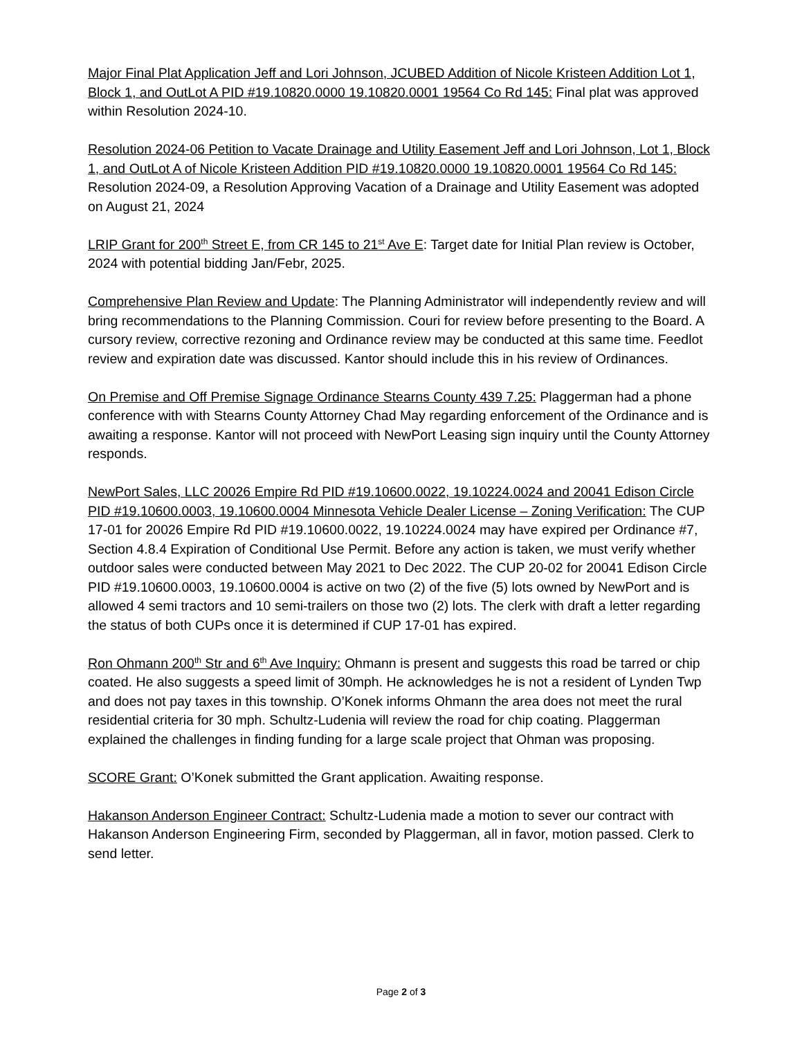Major Final Plat Application Jeff and Lori Johnson, JCUBED Addition of Nicole Kristeen Addition Lot 1, Block 1, and OutLot A PID #19.10820.0000 19.10820.0001 19564 Co Rd 145: Final plat was approved within Resolution 2024-10.
Resolution 2024-06 Petition to Vacate Drainage and Utility Easement Jeff and Lori Johnson, Lot 1, Block 1, and OutLot A of Nicole Kristeen Addition PID #19.10820.0000 19.10820.0001 19564 Co Rd 145: Resolution 2024-09, a Resolution Approving Vacation of a Drainage and Utility Easement was adopted on August 21, 2024
LRIP Grant for 200<sup>th</sup> Street E, from CR 145 to 21<sup>st</sup> Ave E: Target date for Initial Plan review is October, 2024 with potential bidding Jan/Febr, 2025.
Comprehensive Plan Review and Update: The Planning Administrator will independently review and will bring recommendations to the Planning Commission. Couri for review before presenting to the Board. A cursory review, corrective rezoning and Ordinance review may be conducted at this same time. Feedlot review and expiration date was discussed. Kantor should include this in his review of Ordinances.
On Premise and Off Premise Signage Ordinance Stearns County 439 7.25: Plaggerman had a phone conference with with Stearns County Attorney Chad May regarding enforcement of the Ordinance and is awaiting a response. Kantor will not proceed with NewPort Leasing sign inquiry until the County Attorney responds.
NewPort Sales, LLC 20026 Empire Rd PID #19.10600.0022, 19.10224.0024 and 20041 Edison Circle PID #19.10600.0003, 19.10600.0004 Minnesota Vehicle Dealer License – Zoning Verification: The CUP 17-01 for 20026 Empire Rd PID #19.10600.0022, 19.10224.0024 may have expired per Ordinance #7, Section 4.8.4 Expiration of Conditional Use Permit. Before any action is taken, we must verify whether outdoor sales were conducted between May 2021 to Dec 2022. The CUP 20-02 for 20041 Edison Circle PID #19.10600.0003, 19.10600.0004 is active on two (2) of the five (5) lots owned by NewPort and is allowed 4 semi tractors and 10 semi-trailers on those two (2) lots. The clerk with draft a letter regarding the status of both CUPs once it is determined if CUP 17-01 has expired.
Ron Ohmann 200<sup>th</sup> Str and 6<sup>th</sup> Ave Inquiry: Ohmann is present and suggests this road be tarred or chip coated. He also suggests a speed limit of 30mph. He acknowledges he is not a resident of Lynden Twp and does not pay taxes in this township. O’Konek informs Ohmann the area does not meet the rural residential criteria for 30 mph. Schultz-Ludenia will review the road for chip coating. Plaggerman explained the challenges in finding funding for a large scale project that Ohman was proposing.
SCORE Grant: O’Konek submitted the Grant application. Awaiting response.
Hakanson Anderson Engineer Contract: Schultz-Ludenia made a motion to sever our contract with Hakanson Anderson Engineering Firm, seconded by Plaggerman, all in favor, motion passed. Clerk to send letter.
Page 2 of 3